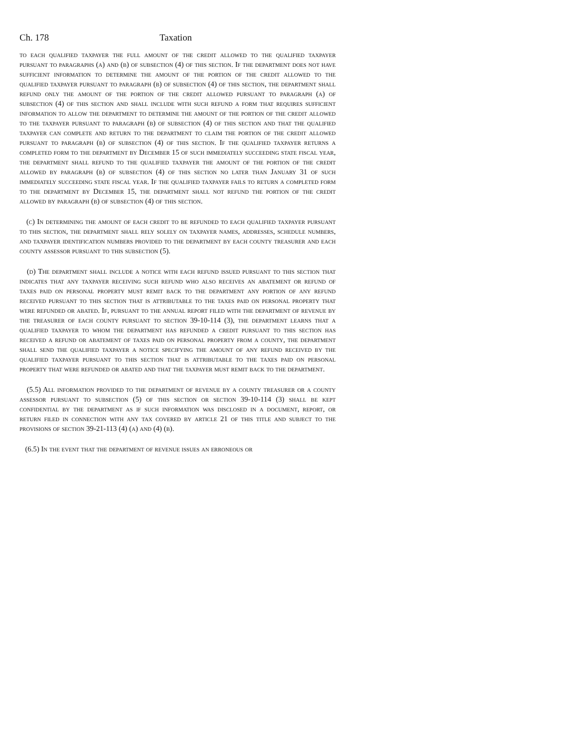Ch. 178 Taxation
to each qualified taxpayer the full amount of the credit allowed to the qualified taxpayer pursuant to paragraphs (a) and (b) of subsection (4) of this section. If the department does not have sufficient information to determine the amount of the portion of the credit allowed to the qualified taxpayer pursuant to paragraph (b) of subsection (4) of this section, the department shall refund only the amount of the portion of the credit allowed pursuant to paragraph (a) of subsection (4) of this section and shall include with such refund a form that requires sufficient information to allow the department to determine the amount of the portion of the credit allowed to the taxpayer pursuant to paragraph (b) of subsection (4) of this section and that the qualified taxpayer can complete and return to the department to claim the portion of the credit allowed pursuant to paragraph (b) of subsection (4) of this section. If the qualified taxpayer returns a completed form to the department by December 15 of such immediately succeeding state fiscal year, the department shall refund to the qualified taxpayer the amount of the portion of the credit allowed by paragraph (b) of subsection (4) of this section no later than January 31 of such immediately succeeding state fiscal year. If the qualified taxpayer fails to return a completed form to the department by December 15, the department shall not refund the portion of the credit allowed by paragraph (b) of subsection (4) of this section.
(c) In determining the amount of each credit to be refunded to each qualified taxpayer pursuant to this section, the department shall rely solely on taxpayer names, addresses, schedule numbers, and taxpayer identification numbers provided to the department by each county treasurer and each county assessor pursuant to this subsection (5).
(d) The department shall include a notice with each refund issued pursuant to this section that indicates that any taxpayer receiving such refund who also receives an abatement or refund of taxes paid on personal property must remit back to the department any portion of any refund received pursuant to this section that is attributable to the taxes paid on personal property that were refunded or abated. If, pursuant to the annual report filed with the department of revenue by the treasurer of each county pursuant to section 39-10-114 (3), the department learns that a qualified taxpayer to whom the department has refunded a credit pursuant to this section has received a refund or abatement of taxes paid on personal property from a county, the department shall send the qualified taxpayer a notice specifying the amount of any refund received by the qualified taxpayer pursuant to this section that is attributable to the taxes paid on personal property that were refunded or abated and that the taxpayer must remit back to the department.
(5.5) All information provided to the department of revenue by a county treasurer or a county assessor pursuant to subsection (5) of this section or section 39-10-114 (3) shall be kept confidential by the department as if such information was disclosed in a document, report, or return filed in connection with any tax covered by article 21 of this title and subject to the provisions of section 39-21-113 (4) (a) and (4) (b).
(6.5) In the event that the department of revenue issues an erroneous or